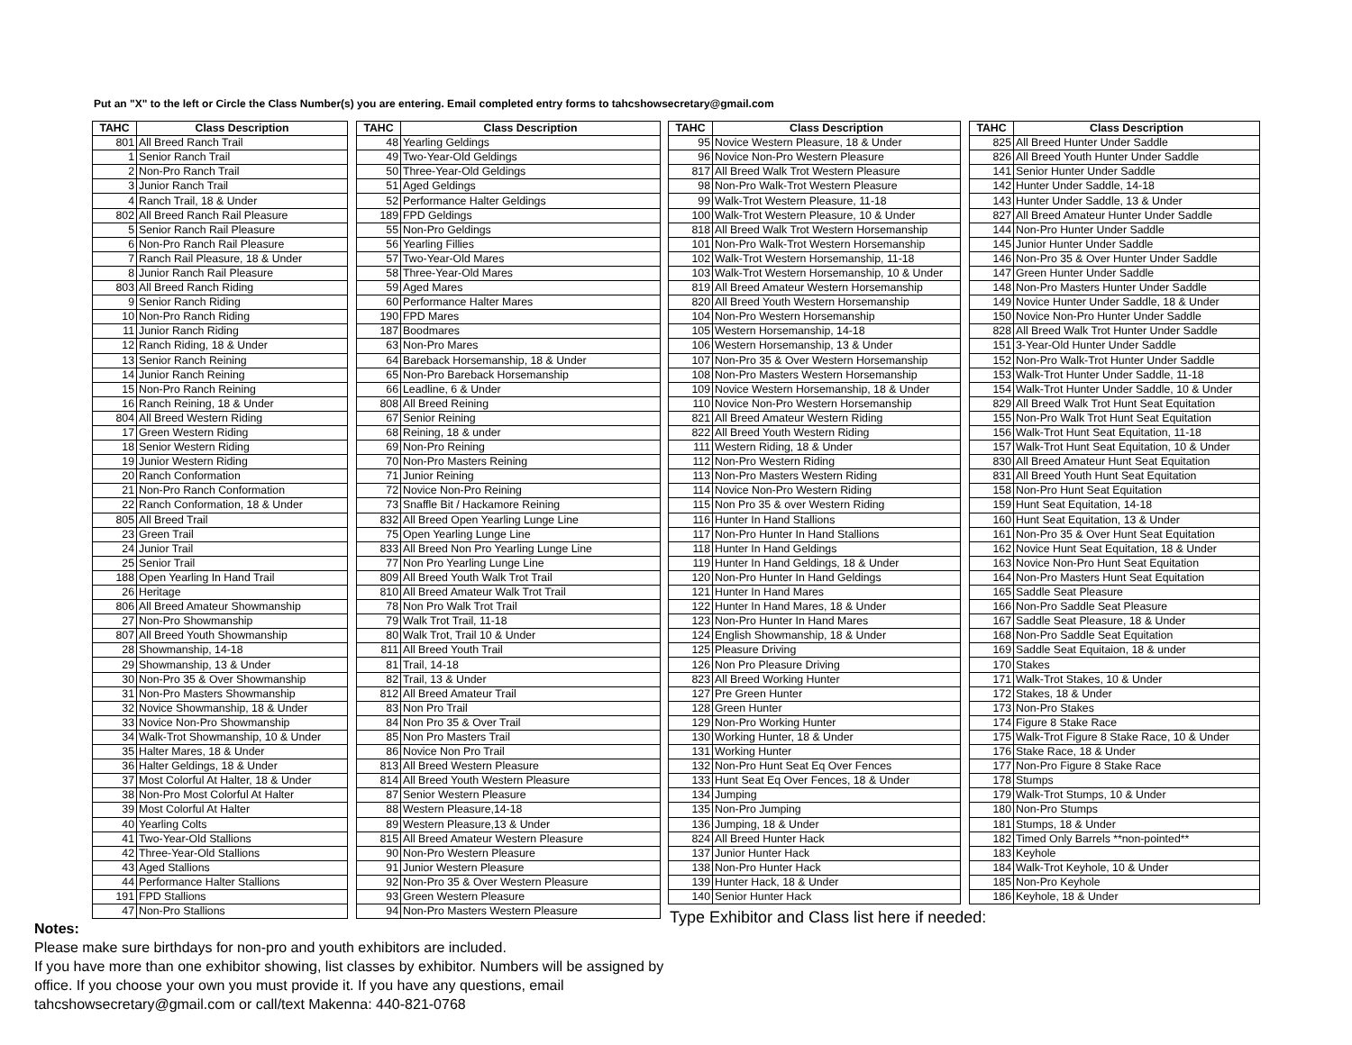Put an "X" to the left or Circle the Class Number(s) you are entering. Email completed entry forms to tahcshowsecretary@gmail.com
| TAHC | Class Description |
| --- | --- |
| 801 | All Breed Ranch Trail |
| 1 | Senior Ranch Trail |
| 2 | Non-Pro Ranch Trail |
| 3 | Junior Ranch Trail |
| 4 | Ranch Trail, 18 & Under |
| 802 | All Breed Ranch Rail Pleasure |
| 5 | Senior Ranch Rail Pleasure |
| 6 | Non-Pro Ranch Rail Pleasure |
| 7 | Ranch Rail Pleasure, 18 & Under |
| 8 | Junior Ranch Rail Pleasure |
| 803 | All Breed Ranch Riding |
| 9 | Senior Ranch Riding |
| 10 | Non-Pro Ranch Riding |
| 11 | Junior Ranch Riding |
| 12 | Ranch Riding, 18 & Under |
| 13 | Senior Ranch Reining |
| 14 | Junior Ranch Reining |
| 15 | Non-Pro Ranch Reining |
| 16 | Ranch Reining, 18 & Under |
| 804 | All Breed Western Riding |
| 17 | Green Western Riding |
| 18 | Senior Western Riding |
| 19 | Junior Western Riding |
| 20 | Ranch Conformation |
| 21 | Non-Pro Ranch Conformation |
| 22 | Ranch Conformation, 18 & Under |
| 805 | All Breed Trail |
| 23 | Green Trail |
| 24 | Junior Trail |
| 25 | Senior Trail |
| 188 | Open Yearling In Hand Trail |
| 26 | Heritage |
| 806 | All Breed Amateur Showmanship |
| 27 | Non-Pro Showmanship |
| 807 | All Breed Youth Showmanship |
| 28 | Showmanship, 14-18 |
| 29 | Showmanship, 13 & Under |
| 30 | Non-Pro 35 & Over Showmanship |
| 31 | Non-Pro Masters Showmanship |
| 32 | Novice Showmanship, 18 & Under |
| 33 | Novice Non-Pro Showmanship |
| 34 | Walk-Trot Showmanship, 10 & Under |
| 35 | Halter Mares, 18 & Under |
| 36 | Halter Geldings, 18 & Under |
| 37 | Most Colorful At Halter, 18 & Under |
| 38 | Non-Pro Most Colorful At Halter |
| 39 | Most Colorful At Halter |
| 40 | Yearling Colts |
| 41 | Two-Year-Old Stallions |
| 42 | Three-Year-Old Stallions |
| 43 | Aged Stallions |
| 44 | Performance Halter Stallions |
| 191 | FPD Stallions |
| 47 | Non-Pro Stallions |
| TAHC | Class Description |
| --- | --- |
| 48 | Yearling Geldings |
| 49 | Two-Year-Old Geldings |
| 50 | Three-Year-Old Geldings |
| 51 | Aged Geldings |
| 52 | Performance Halter Geldings |
| 189 | FPD Geldings |
| 55 | Non-Pro Geldings |
| 56 | Yearling Fillies |
| 57 | Two-Year-Old Mares |
| 58 | Three-Year-Old Mares |
| 59 | Aged Mares |
| 60 | Performance Halter Mares |
| 190 | FPD Mares |
| 187 | Boodmares |
| 63 | Non-Pro Mares |
| 64 | Bareback Horsemanship, 18 & Under |
| 65 | Non-Pro Bareback Horsemanship |
| 66 | Leadline, 6 & Under |
| 808 | All Breed Reining |
| 67 | Senior Reining |
| 68 | Reining, 18 & under |
| 69 | Non-Pro Reining |
| 70 | Non-Pro Masters Reining |
| 71 | Junior Reining |
| 72 | Novice Non-Pro Reining |
| 73 | Snaffle Bit / Hackamore Reining |
| 832 | All Breed Open Yearling Lunge Line |
| 75 | Open Yearling Lunge Line |
| 833 | All Breed Non Pro Yearling Lunge Line |
| 77 | Non Pro Yearling Lunge Line |
| 809 | All Breed Youth Walk Trot Trail |
| 810 | All Breed Amateur Walk Trot Trail |
| 78 | Non Pro Walk Trot Trail |
| 79 | Walk Trot Trail, 11-18 |
| 80 | Walk Trot, Trail 10 & Under |
| 811 | All Breed Youth Trail |
| 81 | Trail, 14-18 |
| 82 | Trail, 13 & Under |
| 812 | All Breed Amateur Trail |
| 83 | Non Pro Trail |
| 84 | Non Pro 35 & Over Trail |
| 85 | Non Pro Masters Trail |
| 86 | Novice Non Pro Trail |
| 813 | All Breed Western Pleasure |
| 814 | All Breed Youth Western Pleasure |
| 87 | Senior Western Pleasure |
| 88 | Western Pleasure,14-18 |
| 89 | Western Pleasure,13 & Under |
| 815 | All Breed Amateur Western Pleasure |
| 90 | Non-Pro Western Pleasure |
| 91 | Junior Western Pleasure |
| 92 | Non-Pro 35 & Over Western Pleasure |
| 93 | Green Western Pleasure |
| 94 | Non-Pro Masters Western Pleasure |
| TAHC | Class Description |
| --- | --- |
| 95 | Novice Western Pleasure, 18 & Under |
| 96 | Novice Non-Pro Western Pleasure |
| 817 | All Breed Walk Trot Western Pleasure |
| 98 | Non-Pro Walk-Trot Western Pleasure |
| 99 | Walk-Trot Western Pleasure, 11-18 |
| 100 | Walk-Trot Western Pleasure, 10 & Under |
| 818 | All Breed Walk Trot Western Horsemanship |
| 101 | Non-Pro Walk-Trot Western Horsemanship |
| 102 | Walk-Trot Western Horsemanship, 11-18 |
| 103 | Walk-Trot Western Horsemanship, 10 & Under |
| 819 | All Breed Amateur Western Horsemanship |
| 820 | All Breed Youth Western Horsemanship |
| 104 | Non-Pro Western Horsemanship |
| 105 | Western Horsemanship, 14-18 |
| 106 | Western Horsemanship, 13 & Under |
| 107 | Non-Pro 35 & Over Western Horsemanship |
| 108 | Non-Pro Masters Western Horsemanship |
| 109 | Novice Western Horsemanship, 18 & Under |
| 110 | Novice Non-Pro Western Horsemanship |
| 821 | All Breed Amateur Western Riding |
| 822 | All Breed Youth Western Riding |
| 111 | Western Riding, 18 & Under |
| 112 | Non-Pro Western Riding |
| 113 | Non-Pro Masters Western Riding |
| 114 | Novice Non-Pro Western Riding |
| 115 | Non Pro 35 & over Western Riding |
| 116 | Hunter In Hand Stallions |
| 117 | Non-Pro Hunter In Hand Stallions |
| 118 | Hunter In Hand Geldings |
| 119 | Hunter In Hand Geldings, 18 & Under |
| 120 | Non-Pro Hunter In Hand Geldings |
| 121 | Hunter In Hand Mares |
| 122 | Hunter In Hand Mares, 18 & Under |
| 123 | Non-Pro Hunter In Hand Mares |
| 124 | English Showmanship, 18 & Under |
| 125 | Pleasure Driving |
| 126 | Non Pro Pleasure Driving |
| 823 | All Breed Working Hunter |
| 127 | Pre Green Hunter |
| 128 | Green Hunter |
| 129 | Non-Pro Working Hunter |
| 130 | Working Hunter, 18 & Under |
| 131 | Working Hunter |
| 132 | Non-Pro Hunt Seat Eq Over Fences |
| 133 | Hunt Seat Eq Over Fences, 18 & Under |
| 134 | Jumping |
| 135 | Non-Pro Jumping |
| 136 | Jumping, 18 & Under |
| 824 | All Breed Hunter Hack |
| 137 | Junior Hunter Hack |
| 138 | Non-Pro Hunter Hack |
| 139 | Hunter Hack, 18 & Under |
| 140 | Senior Hunter Hack |
| TAHC | Class Description |
| --- | --- |
| 825 | All Breed Hunter Under Saddle |
| 826 | All Breed Youth Hunter Under Saddle |
| 141 | Senior Hunter Under Saddle |
| 142 | Hunter Under Saddle, 14-18 |
| 143 | Hunter Under Saddle, 13 & Under |
| 827 | All Breed Amateur Hunter Under Saddle |
| 144 | Non-Pro Hunter Under Saddle |
| 145 | Junior Hunter Under Saddle |
| 146 | Non-Pro 35 & Over Hunter Under Saddle |
| 147 | Green Hunter Under Saddle |
| 148 | Non-Pro Masters Hunter Under Saddle |
| 149 | Novice Hunter Under Saddle, 18 & Under |
| 150 | Novice Non-Pro Hunter Under Saddle |
| 828 | All Breed Walk Trot Hunter Under Saddle |
| 151 | 3-Year-Old Hunter Under Saddle |
| 152 | Non-Pro Walk-Trot Hunter Under Saddle |
| 153 | Walk-Trot Hunter Under Saddle, 11-18 |
| 154 | Walk-Trot Hunter Under Saddle, 10 & Under |
| 829 | All Breed Walk Trot Hunt Seat Equitation |
| 155 | Non-Pro Walk Trot Hunt Seat Equitation |
| 156 | Walk-Trot Hunt Seat Equitation, 11-18 |
| 157 | Walk-Trot Hunt Seat Equitation, 10 & Under |
| 830 | All Breed Amateur Hunt Seat Equitation |
| 831 | All Breed Youth Hunt Seat Equitation |
| 158 | Non-Pro Hunt Seat Equitation |
| 159 | Hunt Seat Equitation, 14-18 |
| 160 | Hunt Seat Equitation, 13 & Under |
| 161 | Non-Pro 35 & Over Hunt Seat Equitation |
| 162 | Novice Hunt Seat Equitation, 18 & Under |
| 163 | Novice Non-Pro Hunt Seat Equitation |
| 164 | Non-Pro Masters Hunt Seat Equitation |
| 165 | Saddle Seat Pleasure |
| 166 | Non-Pro Saddle Seat Pleasure |
| 167 | Saddle Seat Pleasure, 18 & Under |
| 168 | Non-Pro Saddle Seat Equitation |
| 169 | Saddle Seat Equitaion, 18 & under |
| 170 | Stakes |
| 171 | Walk-Trot Stakes, 10 & Under |
| 172 | Stakes, 18 & Under |
| 173 | Non-Pro Stakes |
| 174 | Figure 8 Stake Race |
| 175 | Walk-Trot Figure 8 Stake Race, 10 & Under |
| 176 | Stake Race, 18 & Under |
| 177 | Non-Pro Figure 8 Stake Race |
| 178 | Stumps |
| 179 | Walk-Trot Stumps, 10 & Under |
| 180 | Non-Pro Stumps |
| 181 | Stumps, 18 & Under |
| 182 | Timed Only Barrels **non-pointed** |
| 183 | Keyhole |
| 184 | Walk-Trot Keyhole, 10 & Under |
| 185 | Non-Pro Keyhole |
| 186 | Keyhole, 18 & Under |
Notes:
Please make sure birthdays for non-pro and youth exhibitors are included.
If you have more than one exhibitor showing, list classes by exhibitor. Numbers will be assigned by office. If you choose your own you must provide it. If you have any questions, email tahcshowsecretary@gmail.com or call/text Makenna: 440-821-0768
Type Exhibitor and Class list here if needed: